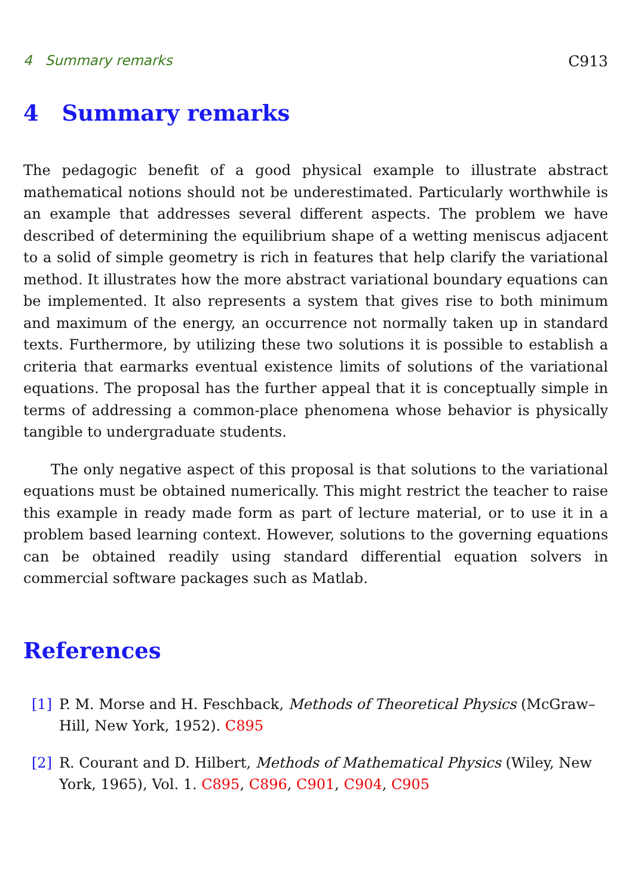4 Summary remarks C913
4 Summary remarks
The pedagogic benefit of a good physical example to illustrate abstract mathematical notions should not be underestimated. Particularly worthwhile is an example that addresses several different aspects. The problem we have described of determining the equilibrium shape of a wetting meniscus adjacent to a solid of simple geometry is rich in features that help clarify the variational method. It illustrates how the more abstract variational boundary equations can be implemented. It also represents a system that gives rise to both minimum and maximum of the energy, an occurrence not normally taken up in standard texts. Furthermore, by utilizing these two solutions it is possible to establish a criteria that earmarks eventual existence limits of solutions of the variational equations. The proposal has the further appeal that it is conceptually simple in terms of addressing a common-place phenomena whose behavior is physically tangible to undergraduate students.
The only negative aspect of this proposal is that solutions to the variational equations must be obtained numerically. This might restrict the teacher to raise this example in ready made form as part of lecture material, or to use it in a problem based learning context. However, solutions to the governing equations can be obtained readily using standard differential equation solvers in commercial software packages such as Matlab.
References
[1] P. M. Morse and H. Feschback, Methods of Theoretical Physics (McGraw–Hill, New York, 1952). C895
[2] R. Courant and D. Hilbert, Methods of Mathematical Physics (Wiley, New York, 1965), Vol. 1. C895, C896, C901, C904, C905